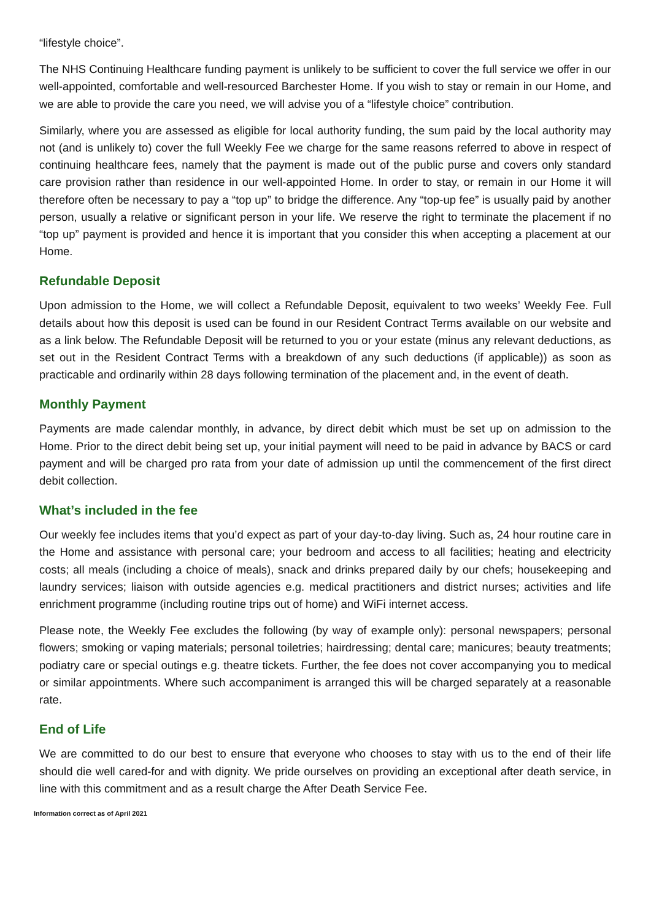“lifestyle choice”.
The NHS Continuing Healthcare funding payment is unlikely to be sufficient to cover the full service we offer in our well-appointed, comfortable and well-resourced Barchester Home. If you wish to stay or remain in our Home, and we are able to provide the care you need, we will advise you of a “lifestyle choice” contribution.
Similarly, where you are assessed as eligible for local authority funding, the sum paid by the local authority may not (and is unlikely to) cover the full Weekly Fee we charge for the same reasons referred to above in respect of continuing healthcare fees, namely that the payment is made out of the public purse and covers only standard care provision rather than residence in our well-appointed Home. In order to stay, or remain in our Home it will therefore often be necessary to pay a “top up” to bridge the difference. Any “top-up fee” is usually paid by another person, usually a relative or significant person in your life. We reserve the right to terminate the placement if no “top up” payment is provided and hence it is important that you consider this when accepting a placement at our Home.
Refundable Deposit
Upon admission to the Home, we will collect a Refundable Deposit, equivalent to two weeks’ Weekly Fee. Full details about how this deposit is used can be found in our Resident Contract Terms available on our website and as a link below. The Refundable Deposit will be returned to you or your estate (minus any relevant deductions, as set out in the Resident Contract Terms with a breakdown of any such deductions (if applicable)) as soon as practicable and ordinarily within 28 days following termination of the placement and, in the event of death.
Monthly Payment
Payments are made calendar monthly, in advance, by direct debit which must be set up on admission to the Home. Prior to the direct debit being set up, your initial payment will need to be paid in advance by BACS or card payment and will be charged pro rata from your date of admission up until the commencement of the first direct debit collection.
What’s included in the fee
Our weekly fee includes items that you’d expect as part of your day-to-day living. Such as, 24 hour routine care in the Home and assistance with personal care; your bedroom and access to all facilities; heating and electricity costs; all meals (including a choice of meals), snack and drinks prepared daily by our chefs; housekeeping and laundry services; liaison with outside agencies e.g. medical practitioners and district nurses; activities and life enrichment programme (including routine trips out of home) and WiFi internet access.
Please note, the Weekly Fee excludes the following (by way of example only): personal newspapers; personal flowers; smoking or vaping materials; personal toiletries; hairdressing; dental care; manicures; beauty treatments; podiatry care or special outings e.g. theatre tickets. Further, the fee does not cover accompanying you to medical or similar appointments. Where such accompaniment is arranged this will be charged separately at a reasonable rate.
End of Life
We are committed to do our best to ensure that everyone who chooses to stay with us to the end of their life should die well cared-for and with dignity. We pride ourselves on providing an exceptional after death service, in line with this commitment and as a result charge the After Death Service Fee.
Information correct as of April 2021